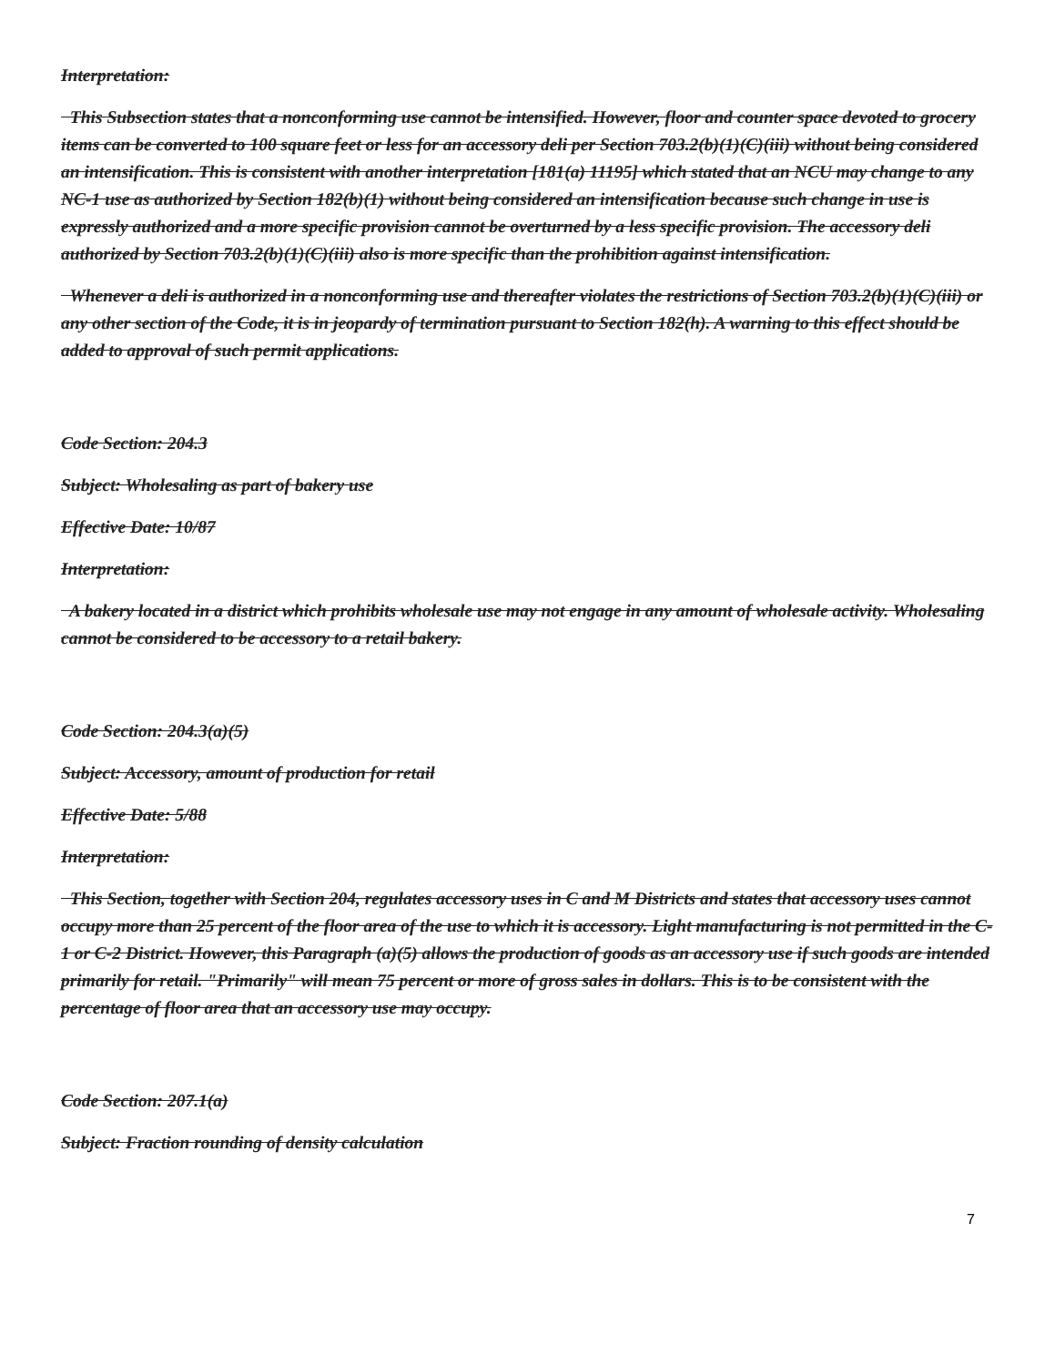Interpretation:
This Subsection states that a nonconforming use cannot be intensified. However, floor and counter space devoted to grocery items can be converted to 100 square feet or less for an accessory deli per Section 703.2(b)(1)(C)(iii) without being considered an intensification. This is consistent with another interpretation [181(a) 11195] which stated that an NCU may change to any NC-1 use as authorized by Section 182(b)(1) without being considered an intensification because such change in use is expressly authorized and a more specific provision cannot be overturned by a less specific provision. The accessory deli authorized by Section 703.2(b)(1)(C)(iii) also is more specific than the prohibition against intensification.
Whenever a deli is authorized in a nonconforming use and thereafter violates the restrictions of Section 703.2(b)(1)(C)(iii) or any other section of the Code, it is in jeopardy of termination pursuant to Section 182(h). A warning to this effect should be added to approval of such permit applications.
Code Section: 204.3
Subject: Wholesaling as part of bakery use
Effective Date: 10/87
Interpretation:
A bakery located in a district which prohibits wholesale use may not engage in any amount of wholesale activity. Wholesaling cannot be considered to be accessory to a retail bakery.
Code Section: 204.3(a)(5)
Subject: Accessory, amount of production for retail
Effective Date: 5/88
Interpretation:
This Section, together with Section 204, regulates accessory uses in C and M Districts and states that accessory uses cannot occupy more than 25 percent of the floor area of the use to which it is accessory. Light manufacturing is not permitted in the C-1 or C-2 District. However, this Paragraph (a)(5) allows the production of goods as an accessory use if such goods are intended primarily for retail. "Primarily" will mean 75 percent or more of gross sales in dollars. This is to be consistent with the percentage of floor area that an accessory use may occupy.
Code Section: 207.1(a)
Subject: Fraction rounding of density calculation
7